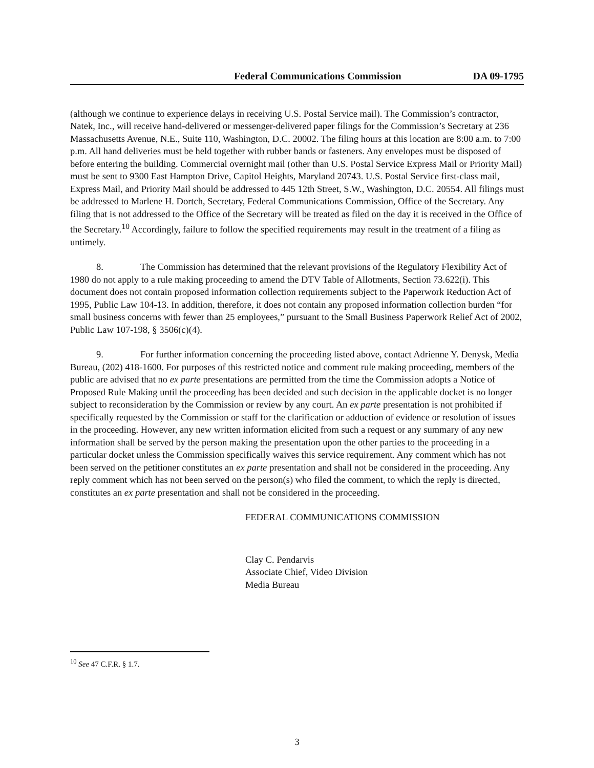Federal Communications Commission DA 09-1795
(although we continue to experience delays in receiving U.S. Postal Service mail). The Commission’s contractor, Natek, Inc., will receive hand-delivered or messenger-delivered paper filings for the Commission’s Secretary at 236 Massachusetts Avenue, N.E., Suite 110, Washington, D.C. 20002. The filing hours at this location are 8:00 a.m. to 7:00 p.m. All hand deliveries must be held together with rubber bands or fasteners. Any envelopes must be disposed of before entering the building. Commercial overnight mail (other than U.S. Postal Service Express Mail or Priority Mail) must be sent to 9300 East Hampton Drive, Capitol Heights, Maryland 20743. U.S. Postal Service first-class mail, Express Mail, and Priority Mail should be addressed to 445 12th Street, S.W., Washington, D.C. 20554. All filings must be addressed to Marlene H. Dortch, Secretary, Federal Communications Commission, Office of the Secretary. Any filing that is not addressed to the Office of the Secretary will be treated as filed on the day it is received in the Office of the Secretary.<sup>10</sup> Accordingly, failure to follow the specified requirements may result in the treatment of a filing as untimely.
8. The Commission has determined that the relevant provisions of the Regulatory Flexibility Act of 1980 do not apply to a rule making proceeding to amend the DTV Table of Allotments, Section 73.622(i). This document does not contain proposed information collection requirements subject to the Paperwork Reduction Act of 1995, Public Law 104-13. In addition, therefore, it does not contain any proposed information collection burden “for small business concerns with fewer than 25 employees,” pursuant to the Small Business Paperwork Relief Act of 2002, Public Law 107-198, § 3506(c)(4).
9. For further information concerning the proceeding listed above, contact Adrienne Y. Denysk, Media Bureau, (202) 418-1600. For purposes of this restricted notice and comment rule making proceeding, members of the public are advised that no ex parte presentations are permitted from the time the Commission adopts a Notice of Proposed Rule Making until the proceeding has been decided and such decision in the applicable docket is no longer subject to reconsideration by the Commission or review by any court. An ex parte presentation is not prohibited if specifically requested by the Commission or staff for the clarification or adduction of evidence or resolution of issues in the proceeding. However, any new written information elicited from such a request or any summary of any new information shall be served by the person making the presentation upon the other parties to the proceeding in a particular docket unless the Commission specifically waives this service requirement. Any comment which has not been served on the petitioner constitutes an ex parte presentation and shall not be considered in the proceeding. Any reply comment which has not been served on the person(s) who filed the comment, to which the reply is directed, constitutes an ex parte presentation and shall not be considered in the proceeding.
FEDERAL COMMUNICATIONS COMMISSION
Clay C. Pendarvis
Associate Chief, Video Division
Media Bureau
<sup>10</sup> See 47 C.F.R. § 1.7.
3